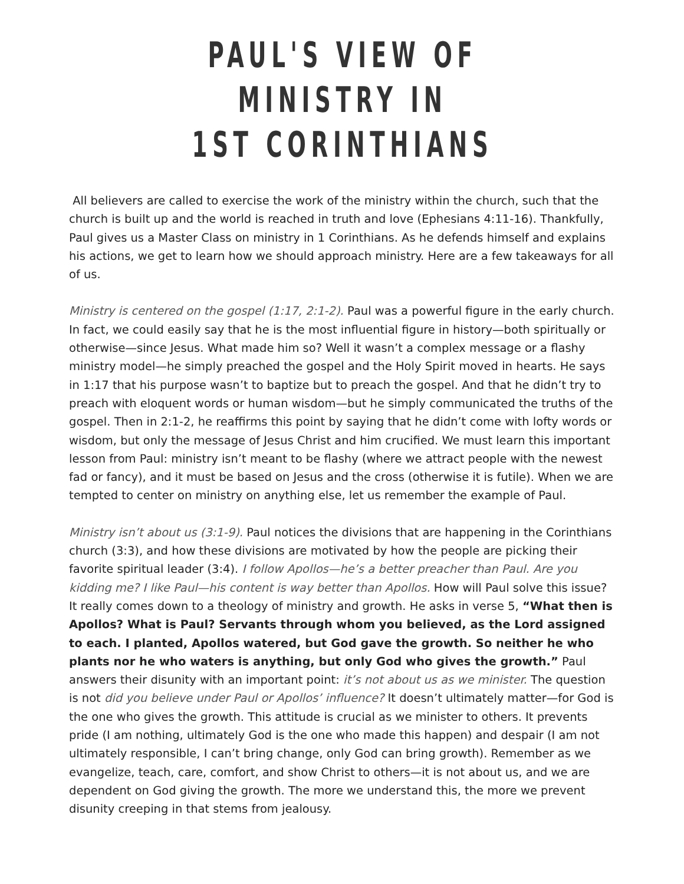PAUL'S VIEW OF MINISTRY IN
1ST CORINTHIANS
All believers are called to exercise the work of the ministry within the church, such that the church is built up and the world is reached in truth and love (Ephesians 4:11-16). Thankfully, Paul gives us a Master Class on ministry in 1 Corinthians. As he defends himself and explains his actions, we get to learn how we should approach ministry. Here are a few takeaways for all of us.
Ministry is centered on the gospel (1:17, 2:1-2). Paul was a powerful figure in the early church. In fact, we could easily say that he is the most influential figure in history—both spiritually or otherwise—since Jesus. What made him so? Well it wasn’t a complex message or a flashy ministry model—he simply preached the gospel and the Holy Spirit moved in hearts. He says in 1:17 that his purpose wasn’t to baptize but to preach the gospel. And that he didn’t try to preach with eloquent words or human wisdom—but he simply communicated the truths of the gospel. Then in 2:1-2, he reaffirms this point by saying that he didn’t come with lofty words or wisdom, but only the message of Jesus Christ and him crucified. We must learn this important lesson from Paul: ministry isn’t meant to be flashy (where we attract people with the newest fad or fancy), and it must be based on Jesus and the cross (otherwise it is futile). When we are tempted to center on ministry on anything else, let us remember the example of Paul.
Ministry isn’t about us (3:1-9). Paul notices the divisions that are happening in the Corinthians church (3:3), and how these divisions are motivated by how the people are picking their favorite spiritual leader (3:4). I follow Apollos—he’s a better preacher than Paul. Are you kidding me? I like Paul—his content is way better than Apollos. How will Paul solve this issue? It really comes down to a theology of ministry and growth. He asks in verse 5, “What then is Apollos? What is Paul? Servants through whom you believed, as the Lord assigned to each. I planted, Apollos watered, but God gave the growth. So neither he who plants nor he who waters is anything, but only God who gives the growth.” Paul answers their disunity with an important point: it’s not about us as we minister. The question is not did you believe under Paul or Apollos’ influence? It doesn’t ultimately matter—for God is the one who gives the growth. This attitude is crucial as we minister to others. It prevents pride (I am nothing, ultimately God is the one who made this happen) and despair (I am not ultimately responsible, I can’t bring change, only God can bring growth). Remember as we evangelize, teach, care, comfort, and show Christ to others—it is not about us, and we are dependent on God giving the growth. The more we understand this, the more we prevent disunity creeping in that stems from jealousy.